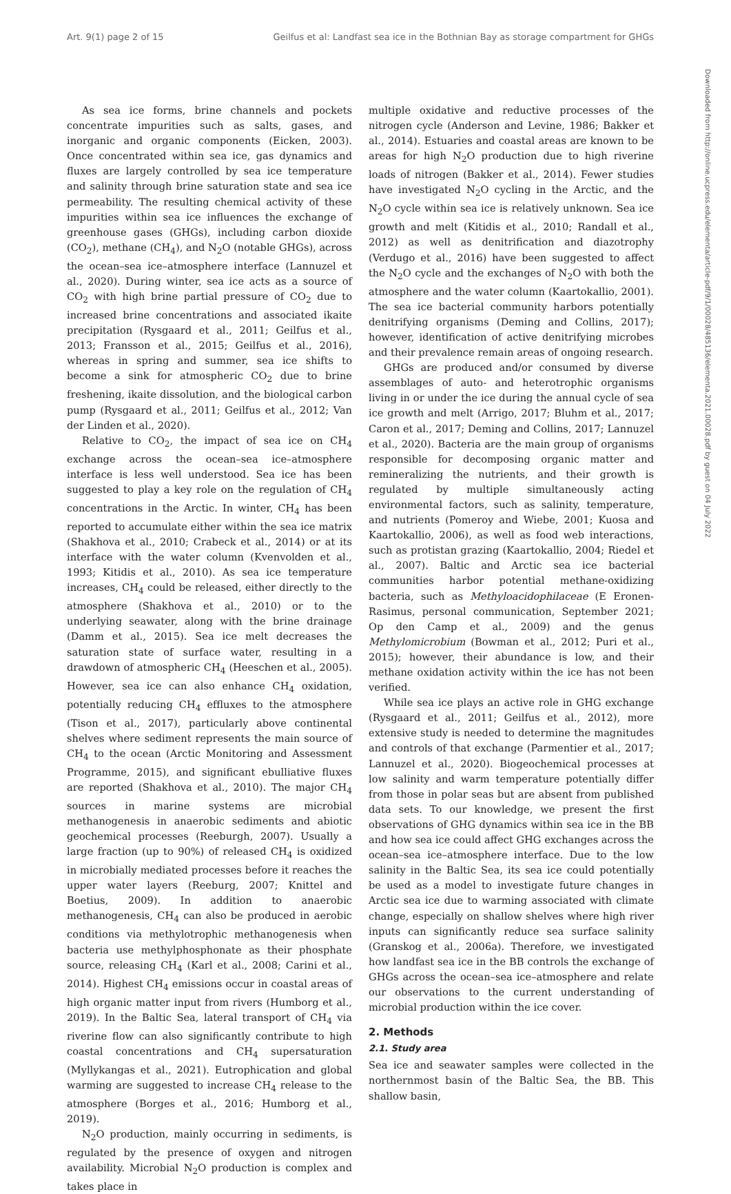Art. 9(1) page 2 of 15 Geilfus et al: Landfast sea ice in the Bothnian Bay as storage compartment for GHGs
Downloaded from http://online.ucpress.edu/elementa/article-pdf/9/1/00028/485136/elementa.2021.00028.pdf by guest on 04 July 2022
As sea ice forms, brine channels and pockets concentrate impurities such as salts, gases, and inorganic and organic components (Eicken, 2003). Once concentrated within sea ice, gas dynamics and fluxes are largely controlled by sea ice temperature and salinity through brine saturation state and sea ice permeability. The resulting chemical activity of these impurities within sea ice influences the exchange of greenhouse gases (GHGs), including carbon dioxide (CO<sub>2</sub>), methane (CH<sub>4</sub>), and N<sub>2</sub>O (notable GHGs), across the ocean–sea ice–atmosphere interface (Lannuzel et al., 2020). During winter, sea ice acts as a source of CO<sub>2</sub> with high brine partial pressure of CO<sub>2</sub> due to increased brine concentrations and associated ikaite precipitation (Rysgaard et al., 2011; Geilfus et al., 2013; Fransson et al., 2015; Geilfus et al., 2016), whereas in spring and summer, sea ice shifts to become a sink for atmospheric CO<sub>2</sub> due to brine freshening, ikaite dissolution, and the biological carbon pump (Rysgaard et al., 2011; Geilfus et al., 2012; Van der Linden et al., 2020).
Relative to CO<sub>2</sub>, the impact of sea ice on CH<sub>4</sub> exchange across the ocean–sea ice–atmosphere interface is less well understood. Sea ice has been suggested to play a key role on the regulation of CH<sub>4</sub> concentrations in the Arctic. In winter, CH<sub>4</sub> has been reported to accumulate either within the sea ice matrix (Shakhova et al., 2010; Crabeck et al., 2014) or at its interface with the water column (Kvenvolden et al., 1993; Kitidis et al., 2010). As sea ice temperature increases, CH<sub>4</sub> could be released, either directly to the atmosphere (Shakhova et al., 2010) or to the underlying seawater, along with the brine drainage (Damm et al., 2015). Sea ice melt decreases the saturation state of surface water, resulting in a drawdown of atmospheric CH<sub>4</sub> (Heeschen et al., 2005). However, sea ice can also enhance CH<sub>4</sub> oxidation, potentially reducing CH<sub>4</sub> effluxes to the atmosphere (Tison et al., 2017), particularly above continental shelves where sediment represents the main source of CH<sub>4</sub> to the ocean (Arctic Monitoring and Assessment Programme, 2015), and significant ebulliative fluxes are reported (Shakhova et al., 2010). The major CH<sub>4</sub> sources in marine systems are microbial methanogenesis in anaerobic sediments and abiotic geochemical processes (Reeburgh, 2007). Usually a large fraction (up to 90%) of released CH<sub>4</sub> is oxidized in microbially mediated processes before it reaches the upper water layers (Reeburg, 2007; Knittel and Boetius, 2009). In addition to anaerobic methanogenesis, CH<sub>4</sub> can also be produced in aerobic conditions via methylotrophic methanogenesis when bacteria use methylphosphonate as their phosphate source, releasing CH<sub>4</sub> (Karl et al., 2008; Carini et al., 2014). Highest CH<sub>4</sub> emissions occur in coastal areas of high organic matter input from rivers (Humborg et al., 2019). In the Baltic Sea, lateral transport of CH<sub>4</sub> via riverine flow can also significantly contribute to high coastal concentrations and CH<sub>4</sub> supersaturation (Myllykangas et al., 2021). Eutrophication and global warming are suggested to increase CH<sub>4</sub> release to the atmosphere (Borges et al., 2016; Humborg et al., 2019).
N<sub>2</sub>O production, mainly occurring in sediments, is regulated by the presence of oxygen and nitrogen availability. Microbial N<sub>2</sub>O production is complex and takes place in
multiple oxidative and reductive processes of the nitrogen cycle (Anderson and Levine, 1986; Bakker et al., 2014). Estuaries and coastal areas are known to be areas for high N<sub>2</sub>O production due to high riverine loads of nitrogen (Bakker et al., 2014). Fewer studies have investigated N<sub>2</sub>O cycling in the Arctic, and the N<sub>2</sub>O cycle within sea ice is relatively unknown. Sea ice growth and melt (Kitidis et al., 2010; Randall et al., 2012) as well as denitrification and diazotrophy (Verdugo et al., 2016) have been suggested to affect the N<sub>2</sub>O cycle and the exchanges of N<sub>2</sub>O with both the atmosphere and the water column (Kaartokallio, 2001). The sea ice bacterial community harbors potentially denitrifying organisms (Deming and Collins, 2017); however, identification of active denitrifying microbes and their prevalence remain areas of ongoing research.
GHGs are produced and/or consumed by diverse assemblages of auto- and heterotrophic organisms living in or under the ice during the annual cycle of sea ice growth and melt (Arrigo, 2017; Bluhm et al., 2017; Caron et al., 2017; Deming and Collins, 2017; Lannuzel et al., 2020). Bacteria are the main group of organisms responsible for decomposing organic matter and remineralizing the nutrients, and their growth is regulated by multiple simultaneously acting environmental factors, such as salinity, temperature, and nutrients (Pomeroy and Wiebe, 2001; Kuosa and Kaartokallio, 2006), as well as food web interactions, such as protistan grazing (Kaartokallio, 2004; Riedel et al., 2007). Baltic and Arctic sea ice bacterial communities harbor potential methane-oxidizing bacteria, such as Methyloacidophilaceae (E Eronen-Rasimus, personal communication, September 2021; Op den Camp et al., 2009) and the genus Methylomicrobium (Bowman et al., 2012; Puri et al., 2015); however, their abundance is low, and their methane oxidation activity within the ice has not been verified.
While sea ice plays an active role in GHG exchange (Rysgaard et al., 2011; Geilfus et al., 2012), more extensive study is needed to determine the magnitudes and controls of that exchange (Parmentier et al., 2017; Lannuzel et al., 2020). Biogeochemical processes at low salinity and warm temperature potentially differ from those in polar seas but are absent from published data sets. To our knowledge, we present the first observations of GHG dynamics within sea ice in the BB and how sea ice could affect GHG exchanges across the ocean–sea ice–atmosphere interface. Due to the low salinity in the Baltic Sea, its sea ice could potentially be used as a model to investigate future changes in Arctic sea ice due to warming associated with climate change, especially on shallow shelves where high river inputs can significantly reduce sea surface salinity (Granskog et al., 2006a). Therefore, we investigated how landfast sea ice in the BB controls the exchange of GHGs across the ocean–sea ice–atmosphere and relate our observations to the current understanding of microbial production within the ice cover.
2. Methods
2.1. Study area
Sea ice and seawater samples were collected in the northernmost basin of the Baltic Sea, the BB. This shallow basin,